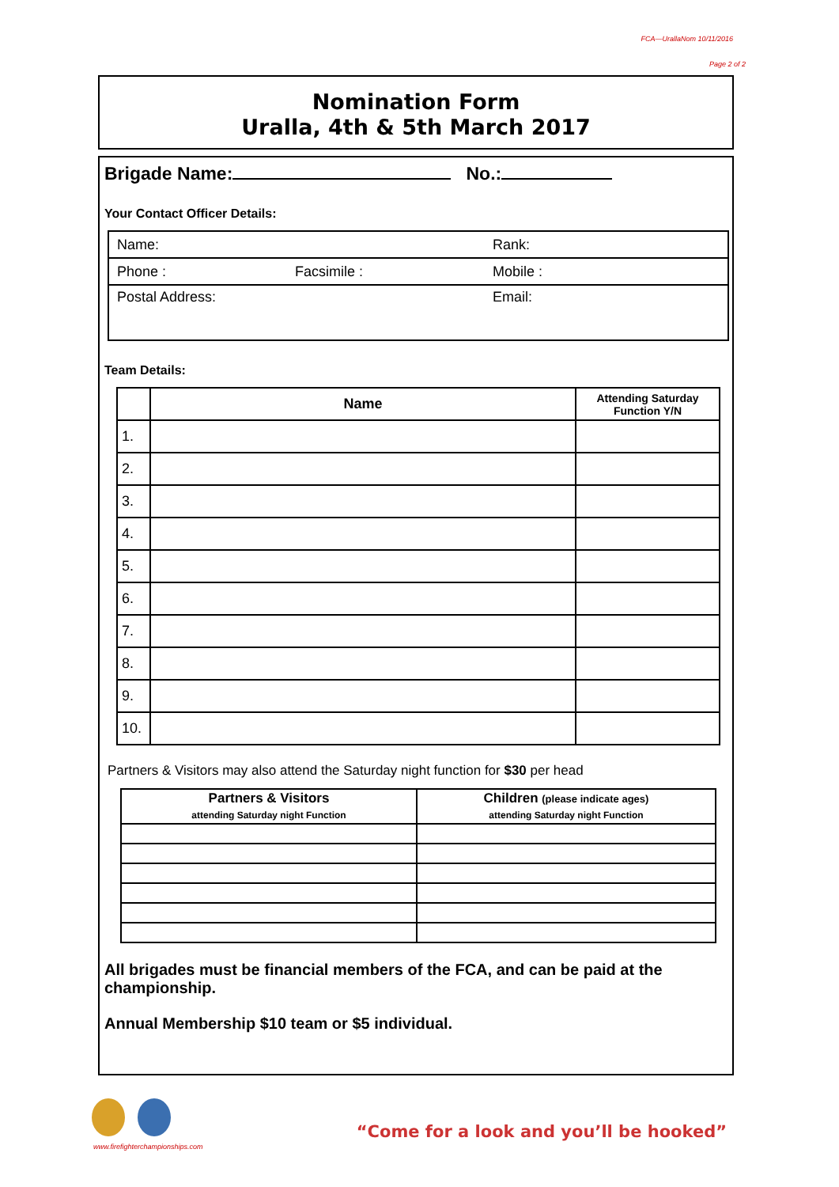FCA—UrallaNom 10/11/2016
Page 2 of 2
Nomination Form
Uralla, 4th & 5th March 2017
Brigade Name: No.:
Your Contact Officer Details:
| Name: | | Rank: |
| Phone : | Facsimile : | Mobile : |
| Postal Address: | | Email: |
Team Details:
| | Name | Attending Saturday Function Y/N |
| --- | --- | --- |
| 1. | | |
| 2. | | |
| 3. | | |
| 4. | | |
| 5. | | |
| 6. | | |
| 7. | | |
| 8. | | |
| 9. | | |
| 10. | | |
Partners & Visitors may also attend the Saturday night function for $30 per head
| Partners & Visitors attending Saturday night Function | Children (please indicate ages) attending Saturday night Function |
| --- | --- |
All brigades must be financial members of the FCA, and can be paid at the championship.
Annual Membership $10 team or $5 individual.
www.firefighterchampionships.com
“Come for a look and you’ll be hooked”